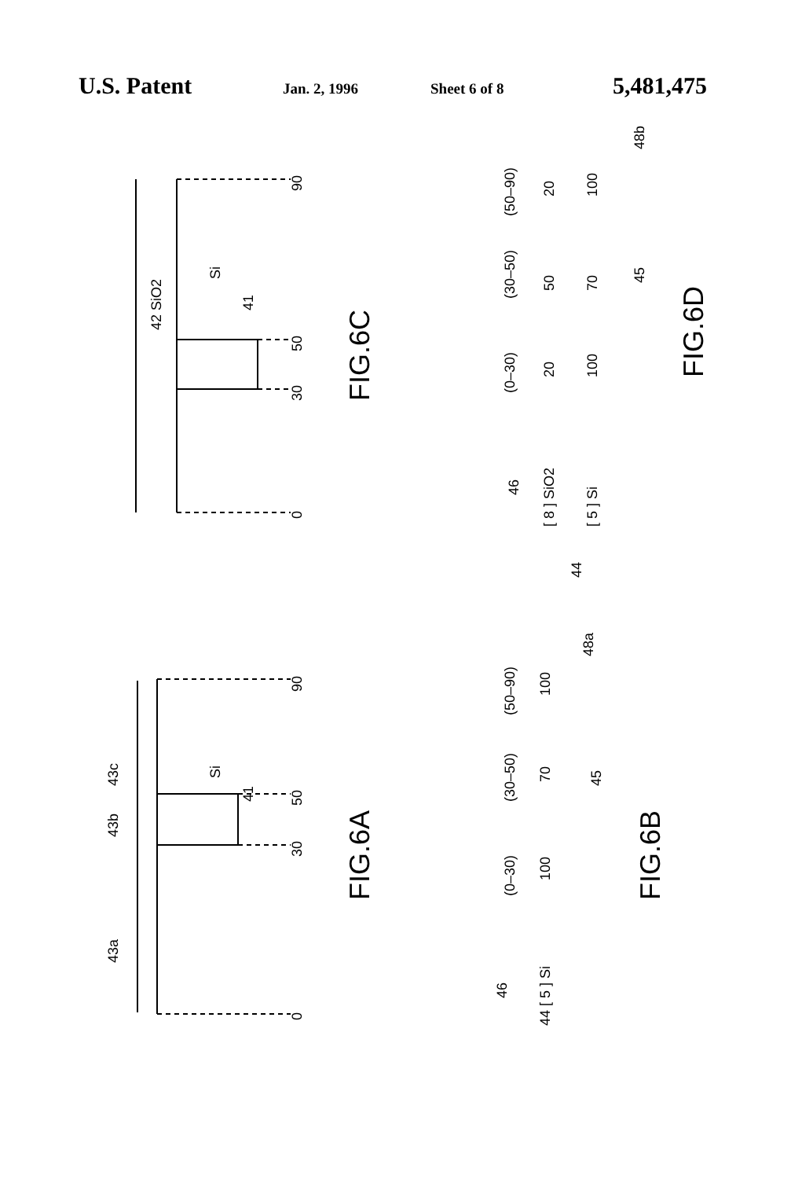U.S. Patent Jan. 2, 1996 Sheet 6 of 8 5,481,475
0
30
50
90
42 SiO2
Si
41
FIG.6C
0
30
50
90
43a
43b
43c
Si
41
FIG.6A
(0–30)
(30–50)
(50–90)
20
50
20
100
70
100
48b
45
FIG.6D
46
[ 8 ] SiO2
[ 5 ] Si
44
(0–30)
(30–50)
(50–90)
100
70
100
48a
45
FIG.6B
46
44 [ 5 ] Si